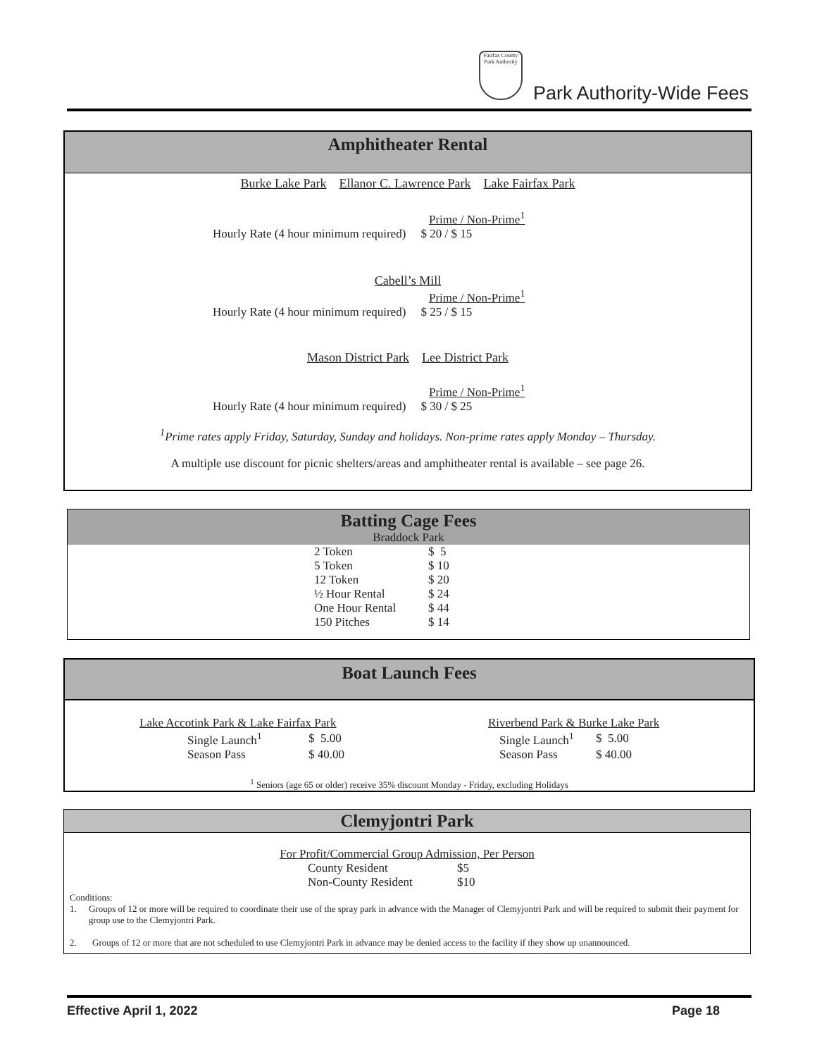Fairfax County Park Authority
Park Authority-Wide Fees
Amphitheater Rental
Burke Lake Park Ellanor C. Lawrence Park Lake Fairfax Park
Prime / Non-Prime<sup>1</sup>
Hourly Rate (4 hour minimum required) $ 20 / $ 15
Cabell’s Mill
Prime / Non-Prime<sup>1</sup>
Hourly Rate (4 hour minimum required) $ 25 / $ 15
Mason District Park Lee District Park
Prime / Non-Prime<sup>1</sup>
Hourly Rate (4 hour minimum required) $ 30 / $ 25
<sup>1</sup> Prime rates apply Friday, Saturday, Sunday and holidays. Non-prime rates apply Monday – Thursday.
A multiple use discount for picnic shelters/areas and amphitheater rental is available – see page 26.
Batting Cage Fees
Braddock Park
| 2 Token | $ 5 |
| 5 Token | $ 10 |
| 12 Token | $ 20 |
| ½ Hour Rental | $ 24 |
| One Hour Rental | $ 44 |
| 150 Pitches | $ 14 |
Boat Launch Fees
Lake Accotink Park & Lake Fairfax Park
| Single Launch<sup>1</sup> | $ 5.00 |
| Season Pass | $ 40.00 |
Riverbend Park & Burke Lake Park
| Single Launch<sup>1</sup> | $ 5.00 |
| Season Pass | $ 40.00 |
<sup>1</sup> Seniors (age 65 or older) receive 35% discount Monday - Friday, excluding Holidays
Clemyjontri Park
For Profit/Commercial Group Admission, Per Person
| County Resident | $5 |
| Non-County Resident | $10 |
Conditions:
1. Groups of 12 or more will be required to coordinate their use of the spray park in advance with the Manager of Clemyjontri Park and will be required to submit their payment for group use to the Clemyjontri Park.
2. Groups of 12 or more that are not scheduled to use Clemyjontri Park in advance may be denied access to the facility if they show up unannounced.
Effective April 1, 2022 Page 18